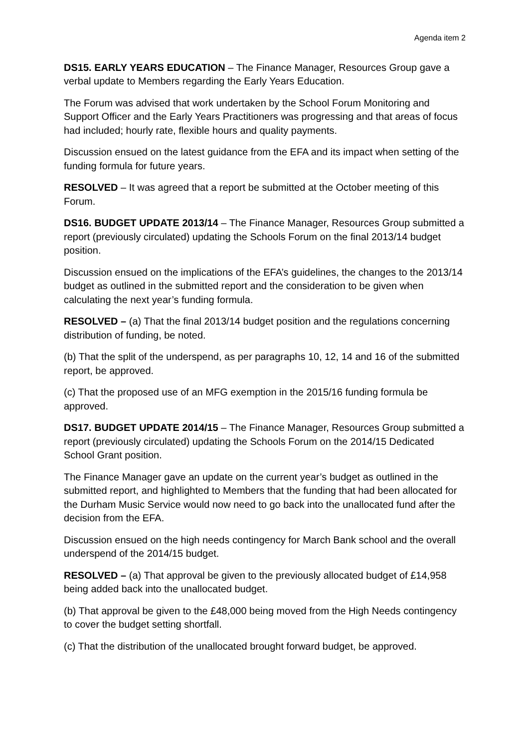Agenda item 2
DS15. EARLY YEARS EDUCATION – The Finance Manager, Resources Group gave a verbal update to Members regarding the Early Years Education.
The Forum was advised that work undertaken by the School Forum Monitoring and Support Officer and the Early Years Practitioners was progressing and that areas of focus had included; hourly rate, flexible hours and quality payments.
Discussion ensued on the latest guidance from the EFA and its impact when setting of the funding formula for future years.
RESOLVED – It was agreed that a report be submitted at the October meeting of this Forum.
DS16. BUDGET UPDATE 2013/14 – The Finance Manager, Resources Group submitted a report (previously circulated) updating the Schools Forum on the final 2013/14 budget position.
Discussion ensued on the implications of the EFA’s guidelines, the changes to the 2013/14 budget as outlined in the submitted report and the consideration to be given when calculating the next year’s funding formula.
RESOLVED – (a) That the final 2013/14 budget position and the regulations concerning distribution of funding, be noted.
(b) That the split of the underspend, as per paragraphs 10, 12, 14 and 16 of the submitted report, be approved.
(c) That the proposed use of an MFG exemption in the 2015/16 funding formula be approved.
DS17. BUDGET UPDATE 2014/15 – The Finance Manager, Resources Group submitted a report (previously circulated) updating the Schools Forum on the 2014/15 Dedicated School Grant position.
The Finance Manager gave an update on the current year’s budget as outlined in the submitted report, and highlighted to Members that the funding that had been allocated for the Durham Music Service would now need to go back into the unallocated fund after the decision from the EFA.
Discussion ensued on the high needs contingency for March Bank school and the overall underspend of the 2014/15 budget.
RESOLVED – (a) That approval be given to the previously allocated budget of £14,958 being added back into the unallocated budget.
(b) That approval be given to the £48,000 being moved from the High Needs contingency to cover the budget setting shortfall.
(c) That the distribution of the unallocated brought forward budget, be approved.